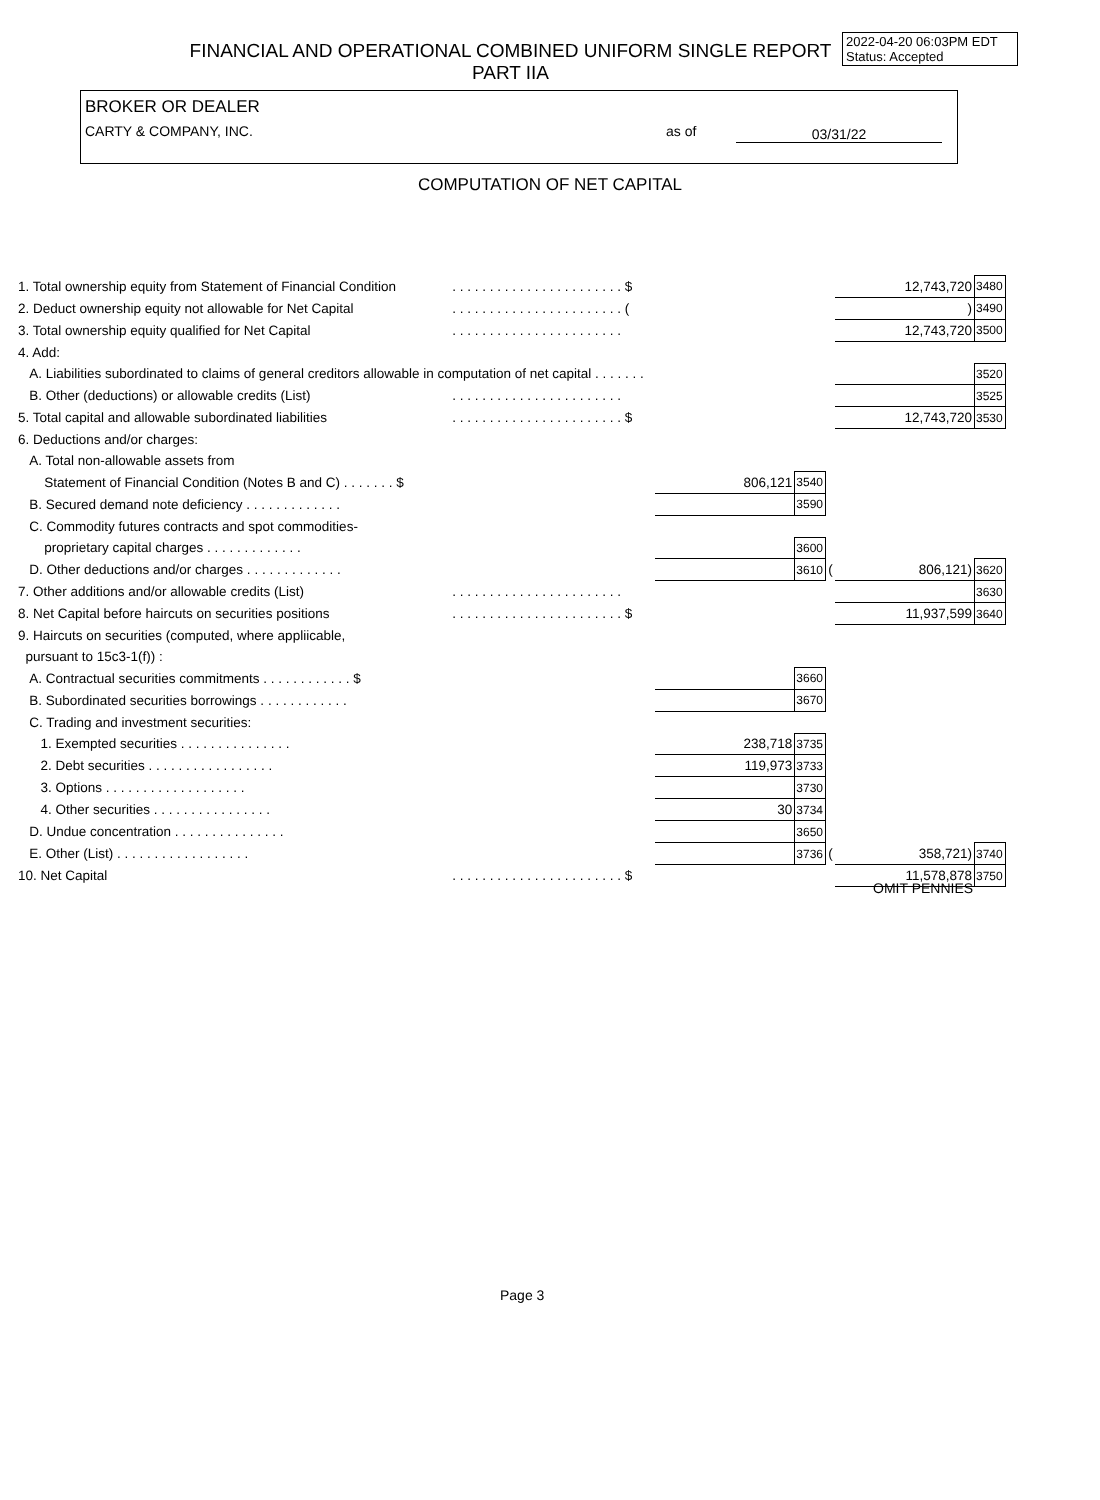FINANCIAL AND OPERATIONAL COMBINED UNIFORM SINGLE REPORT
PART IIA
2022-04-20 06:03PM EDT
Status: Accepted
BROKER OR DEALER
CARTY & COMPANY, INC.
as of 03/31/22
COMPUTATION OF NET CAPITAL
| 1. Total ownership equity from Statement of Financial Condition | . . . . . . . . . . . . . . . . . . . . . . . $ | | | | 12,743,720 | 3480 |
| 2. Deduct ownership equity not allowable for Net Capital | . . . . . . . . . . . . . . . . . . . . . . . ( | | | | ) | 3490 |
| 3. Total ownership equity qualified for Net Capital | . . . . . . . . . . . . . . . . . . . . . . . | | | | 12,743,720 | 3500 |
| 4. Add: | | | | | | |
| A. Liabilities subordinated to claims of general creditors allowable in computation of net capital . . . . . . . | | | | | | 3520 |
| B. Other (deductions) or allowable credits (List) | . . . . . . . . . . . . . . . . . . . . . . . | | | | | 3525 |
| 5. Total capital and allowable subordinated liabilities | . . . . . . . . . . . . . . . . . . . . . . . $ | | | | 12,743,720 | 3530 |
| 6. Deductions and/or charges: | | | | | | |
| A. Total non-allowable assets from | | | | | | |
| Statement of Financial Condition (Notes B and C) . . . . . . . $ | | 806,121 | 3540 | | | |
| B. Secured demand note deficiency . . . . . . . . . . . . . | | | 3590 | | | |
| C. Commodity futures contracts and spot commodities- | | | | | | |
| proprietary capital charges . . . . . . . . . . . . . | | | 3600 | | | |
| D. Other deductions and/or charges . . . . . . . . . . . . . | | | 3610 | ( | 806,121) | 3620 |
| 7. Other additions and/or allowable credits (List) | . . . . . . . . . . . . . . . . . . . . . . . | | | | | 3630 |
| 8. Net Capital before haircuts on securities positions | . . . . . . . . . . . . . . . . . . . . . . . $ | | | | 11,937,599 | 3640 |
| 9. Haircuts on securities (computed, where appliicable, | | | | | | |
| pursuant to 15c3-1(f)) : | | | | | | |
| A. Contractual securities commitments . . . . . . . . . . . . $ | | | 3660 | | | |
| B. Subordinated securities borrowings . . . . . . . . . . . . | | | 3670 | | | |
| C. Trading and investment securities: | | | | | | |
| 1. Exempted securities . . . . . . . . . . . . . . . | | 238,718 | 3735 | | | |
| 2. Debt securities . . . . . . . . . . . . . . . . . | | 119,973 | 3733 | | | |
| 3. Options . . . . . . . . . . . . . . . . . . . | | | 3730 | | | |
| 4. Other securities . . . . . . . . . . . . . . . . | | 30 | 3734 | | | |
| D. Undue concentration . . . . . . . . . . . . . . . | | | 3650 | | | |
| E. Other (List) . . . . . . . . . . . . . . . . . . | | | 3736 | ( | 358,721) | 3740 |
| 10. Net Capital | . . . . . . . . . . . . . . . . . . . . . . . $ | | | | 11,578,878 | 3750 |
OMIT PENNIES
Page 3